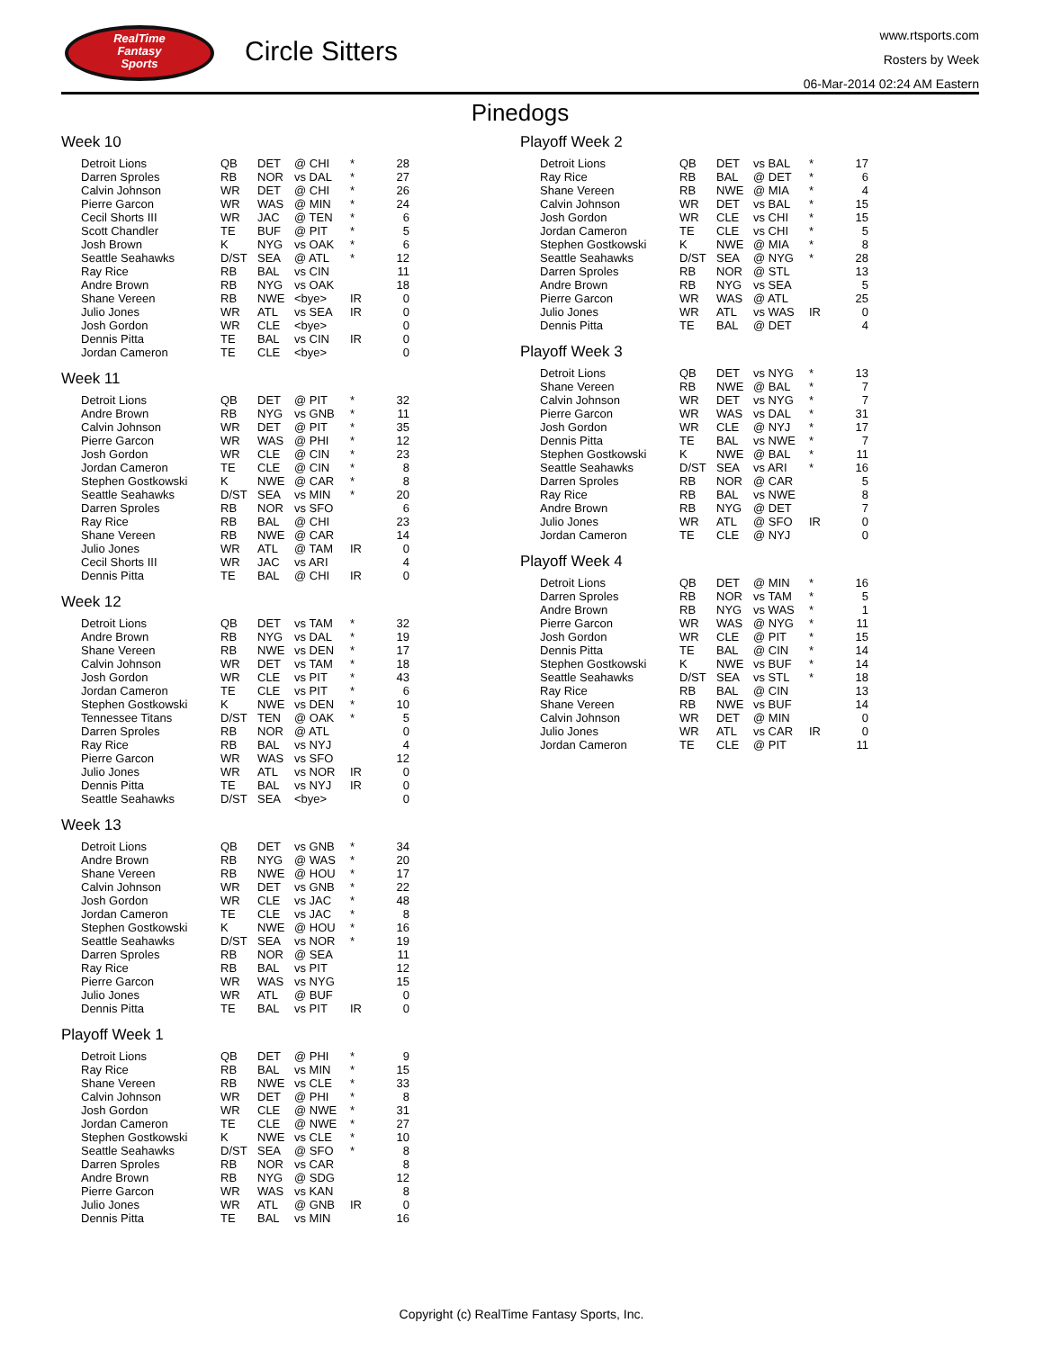RealTime
Fantasy
Sports
Circle Sitters
www.rtsports.com
Rosters by Week
06-Mar-2014 02:24 AM Eastern
Pinedogs
Week 10
| Detroit Lions | QB | DET | @ CHI | * | 28 |
| Darren Sproles | RB | NOR | vs DAL | * | 27 |
| Calvin Johnson | WR | DET | @ CHI | * | 26 |
| Pierre Garcon | WR | WAS | @ MIN | * | 24 |
| Cecil Shorts III | WR | JAC | @ TEN | * | 6 |
| Scott Chandler | TE | BUF | @ PIT | * | 5 |
| Josh Brown | K | NYG | vs OAK | * | 6 |
| Seattle Seahawks | D/ST | SEA | @ ATL | * | 12 |
| Ray Rice | RB | BAL | vs CIN | | 11 |
| Andre Brown | RB | NYG | vs OAK | | 18 |
| Shane Vereen | RB | NWE | <bye> | IR | 0 |
| Julio Jones | WR | ATL | vs SEA | IR | 0 |
| Josh Gordon | WR | CLE | <bye> | | 0 |
| Dennis Pitta | TE | BAL | vs CIN | IR | 0 |
| Jordan Cameron | TE | CLE | <bye> | | 0 |
Week 11
| Detroit Lions | QB | DET | @ PIT | * | 32 |
| Andre Brown | RB | NYG | vs GNB | * | 11 |
| Calvin Johnson | WR | DET | @ PIT | * | 35 |
| Pierre Garcon | WR | WAS | @ PHI | * | 12 |
| Josh Gordon | WR | CLE | @ CIN | * | 23 |
| Jordan Cameron | TE | CLE | @ CIN | * | 8 |
| Stephen Gostkowski | K | NWE | @ CAR | * | 8 |
| Seattle Seahawks | D/ST | SEA | vs MIN | * | 20 |
| Darren Sproles | RB | NOR | vs SFO | | 6 |
| Ray Rice | RB | BAL | @ CHI | | 23 |
| Shane Vereen | RB | NWE | @ CAR | | 14 |
| Julio Jones | WR | ATL | @ TAM | IR | 0 |
| Cecil Shorts III | WR | JAC | vs ARI | | 4 |
| Dennis Pitta | TE | BAL | @ CHI | IR | 0 |
Week 12
| Detroit Lions | QB | DET | vs TAM | * | 32 |
| Andre Brown | RB | NYG | vs DAL | * | 19 |
| Shane Vereen | RB | NWE | vs DEN | * | 17 |
| Calvin Johnson | WR | DET | vs TAM | * | 18 |
| Josh Gordon | WR | CLE | vs PIT | * | 43 |
| Jordan Cameron | TE | CLE | vs PIT | * | 6 |
| Stephen Gostkowski | K | NWE | vs DEN | * | 10 |
| Tennessee Titans | D/ST | TEN | @ OAK | * | 5 |
| Darren Sproles | RB | NOR | @ ATL | | 0 |
| Ray Rice | RB | BAL | vs NYJ | | 4 |
| Pierre Garcon | WR | WAS | vs SFO | | 12 |
| Julio Jones | WR | ATL | vs NOR | IR | 0 |
| Dennis Pitta | TE | BAL | vs NYJ | IR | 0 |
| Seattle Seahawks | D/ST | SEA | <bye> | | 0 |
Week 13
| Detroit Lions | QB | DET | vs GNB | * | 34 |
| Andre Brown | RB | NYG | @ WAS | * | 20 |
| Shane Vereen | RB | NWE | @ HOU | * | 17 |
| Calvin Johnson | WR | DET | vs GNB | * | 22 |
| Josh Gordon | WR | CLE | vs JAC | * | 48 |
| Jordan Cameron | TE | CLE | vs JAC | * | 8 |
| Stephen Gostkowski | K | NWE | @ HOU | * | 16 |
| Seattle Seahawks | D/ST | SEA | vs NOR | * | 19 |
| Darren Sproles | RB | NOR | @ SEA | | 11 |
| Ray Rice | RB | BAL | vs PIT | | 12 |
| Pierre Garcon | WR | WAS | vs NYG | | 15 |
| Julio Jones | WR | ATL | @ BUF | | 0 |
| Dennis Pitta | TE | BAL | vs PIT | IR | 0 |
Playoff Week 1
| Detroit Lions | QB | DET | @ PHI | * | 9 |
| Ray Rice | RB | BAL | vs MIN | * | 15 |
| Shane Vereen | RB | NWE | vs CLE | * | 33 |
| Calvin Johnson | WR | DET | @ PHI | * | 8 |
| Josh Gordon | WR | CLE | @ NWE | * | 31 |
| Jordan Cameron | TE | CLE | @ NWE | * | 27 |
| Stephen Gostkowski | K | NWE | vs CLE | * | 10 |
| Seattle Seahawks | D/ST | SEA | @ SFO | * | 8 |
| Darren Sproles | RB | NOR | vs CAR | | 8 |
| Andre Brown | RB | NYG | @ SDG | | 12 |
| Pierre Garcon | WR | WAS | vs KAN | | 8 |
| Julio Jones | WR | ATL | @ GNB | IR | 0 |
| Dennis Pitta | TE | BAL | vs MIN | | 16 |
Playoff Week 2
| Detroit Lions | QB | DET | vs BAL | * | 17 |
| Ray Rice | RB | BAL | @ DET | * | 6 |
| Shane Vereen | RB | NWE | @ MIA | * | 4 |
| Calvin Johnson | WR | DET | vs BAL | * | 15 |
| Josh Gordon | WR | CLE | vs CHI | * | 15 |
| Jordan Cameron | TE | CLE | vs CHI | * | 5 |
| Stephen Gostkowski | K | NWE | @ MIA | * | 8 |
| Seattle Seahawks | D/ST | SEA | @ NYG | * | 28 |
| Darren Sproles | RB | NOR | @ STL | | 13 |
| Andre Brown | RB | NYG | vs SEA | | 5 |
| Pierre Garcon | WR | WAS | @ ATL | | 25 |
| Julio Jones | WR | ATL | vs WAS | IR | 0 |
| Dennis Pitta | TE | BAL | @ DET | | 4 |
Playoff Week 3
| Detroit Lions | QB | DET | vs NYG | * | 13 |
| Shane Vereen | RB | NWE | @ BAL | * | 7 |
| Calvin Johnson | WR | DET | vs NYG | * | 7 |
| Pierre Garcon | WR | WAS | vs DAL | * | 31 |
| Josh Gordon | WR | CLE | @ NYJ | * | 17 |
| Dennis Pitta | TE | BAL | vs NWE | * | 7 |
| Stephen Gostkowski | K | NWE | @ BAL | * | 11 |
| Seattle Seahawks | D/ST | SEA | vs ARI | * | 16 |
| Darren Sproles | RB | NOR | @ CAR | | 5 |
| Ray Rice | RB | BAL | vs NWE | | 8 |
| Andre Brown | RB | NYG | @ DET | | 7 |
| Julio Jones | WR | ATL | @ SFO | IR | 0 |
| Jordan Cameron | TE | CLE | @ NYJ | | 0 |
Playoff Week 4
| Detroit Lions | QB | DET | @ MIN | * | 16 |
| Darren Sproles | RB | NOR | vs TAM | * | 5 |
| Andre Brown | RB | NYG | vs WAS | * | 1 |
| Pierre Garcon | WR | WAS | @ NYG | * | 11 |
| Josh Gordon | WR | CLE | @ PIT | * | 15 |
| Dennis Pitta | TE | BAL | @ CIN | * | 14 |
| Stephen Gostkowski | K | NWE | vs BUF | * | 14 |
| Seattle Seahawks | D/ST | SEA | vs STL | * | 18 |
| Ray Rice | RB | BAL | @ CIN | | 13 |
| Shane Vereen | RB | NWE | vs BUF | | 14 |
| Calvin Johnson | WR | DET | @ MIN | | 0 |
| Julio Jones | WR | ATL | vs CAR | IR | 0 |
| Jordan Cameron | TE | CLE | @ PIT | | 11 |
Copyright (c) RealTime Fantasy Sports, Inc.